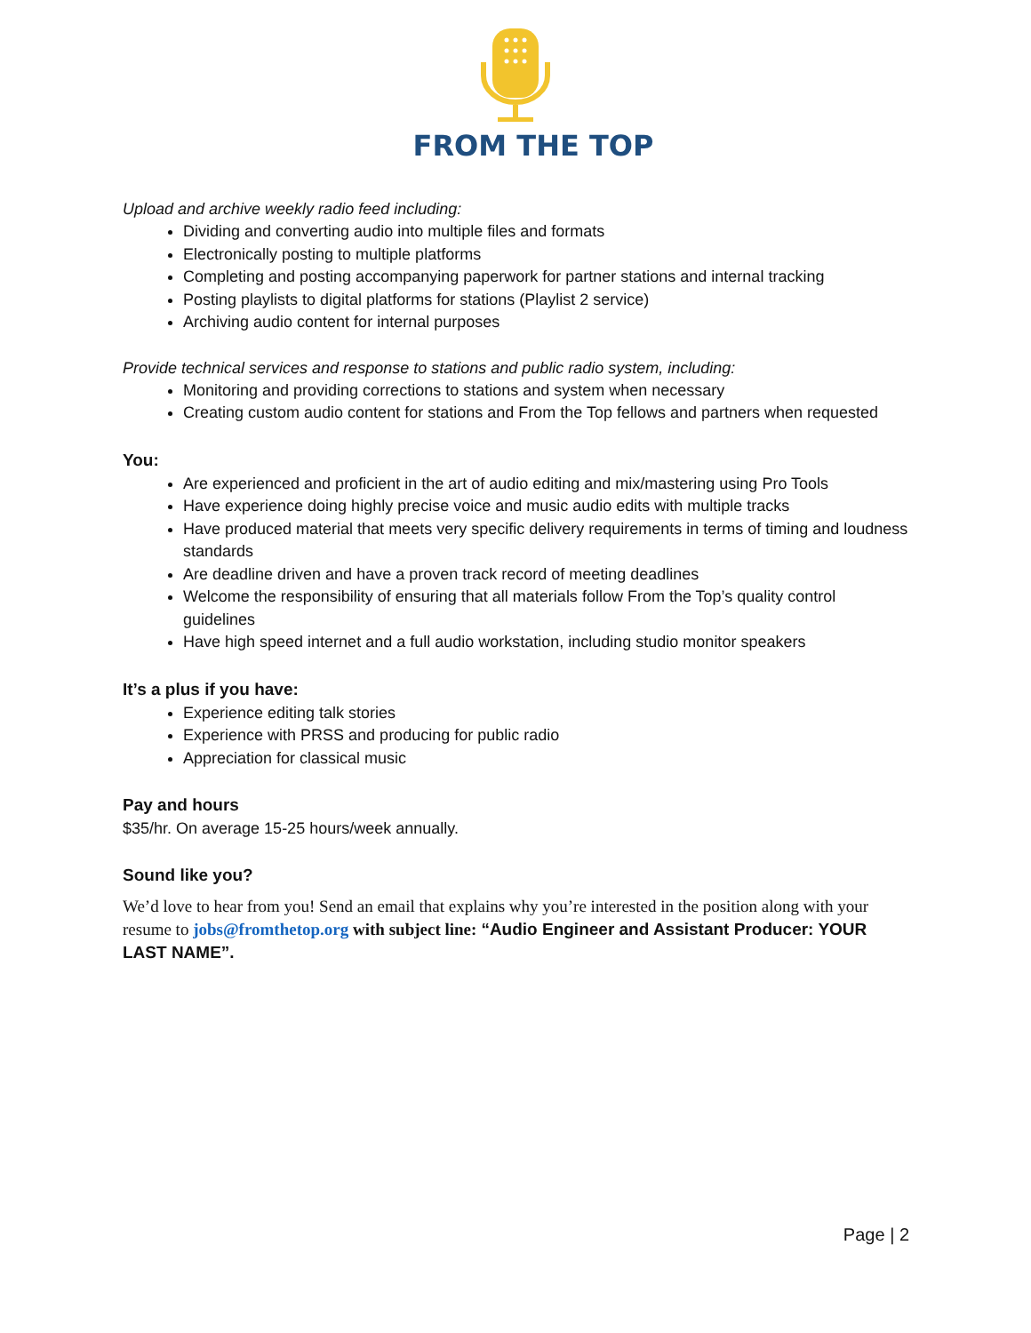FROM THE TOP
Upload and archive weekly radio feed including:
Dividing and converting audio into multiple files and formats
Electronically posting to multiple platforms
Completing and posting accompanying paperwork for partner stations and internal tracking
Posting playlists to digital platforms for stations (Playlist 2 service)
Archiving audio content for internal purposes
Provide technical services and response to stations and public radio system, including:
Monitoring and providing corrections to stations and system when necessary
Creating custom audio content for stations and From the Top fellows and partners when requested
You:
Are experienced and proficient in the art of audio editing and mix/mastering using Pro Tools
Have experience doing highly precise voice and music audio edits with multiple tracks
Have produced material that meets very specific delivery requirements in terms of timing and loudness standards
Are deadline driven and have a proven track record of meeting deadlines
Welcome the responsibility of ensuring that all materials follow From the Top’s quality control guidelines
Have high speed internet and a full audio workstation, including studio monitor speakers
It’s a plus if you have:
Experience editing talk stories
Experience with PRSS and producing for public radio
Appreciation for classical music
Pay and hours
$35/hr. On average 15-25 hours/week annually.
Sound like you?
We’d love to hear from you! Send an email that explains why you’re interested in the position along with your resume to jobs@fromthetop.org with subject line: “Audio Engineer and Assistant Producer: YOUR LAST NAME”.
Page | 2